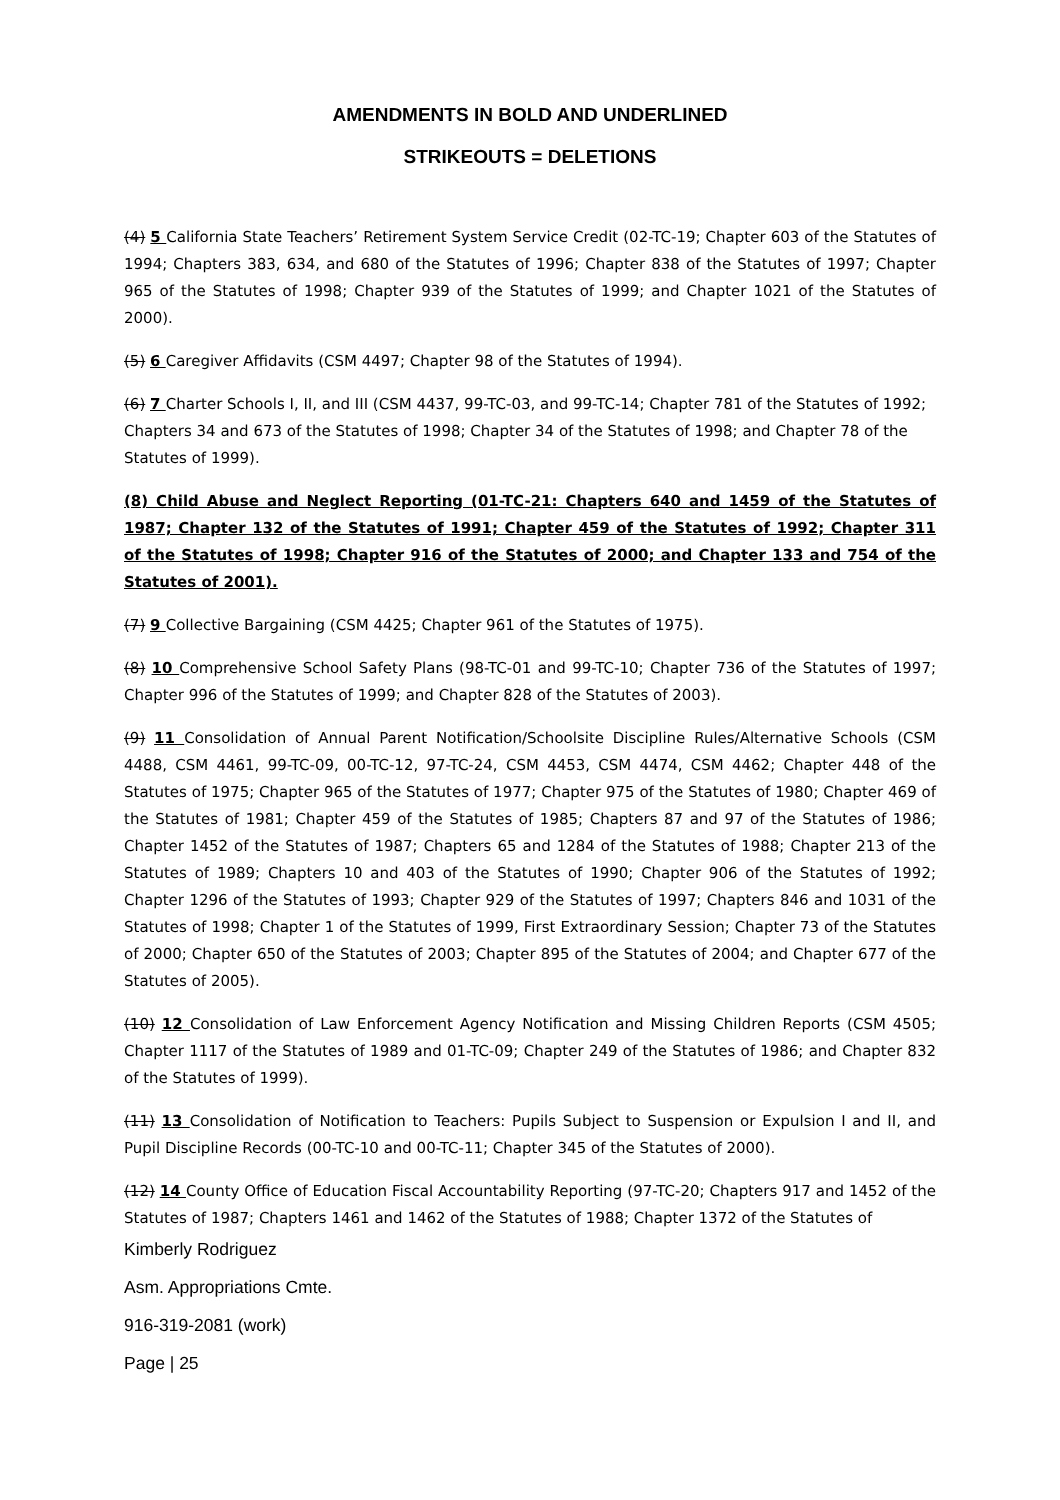AMENDMENTS IN BOLD AND UNDERLINED
STRIKEOUTS = DELETIONS
(4) 5 California State Teachers’ Retirement System Service Credit (02-TC-19; Chapter 603 of the Statutes of 1994; Chapters 383, 634, and 680 of the Statutes of 1996; Chapter 838 of the Statutes of 1997; Chapter 965 of the Statutes of 1998; Chapter 939 of the Statutes of 1999; and Chapter 1021 of the Statutes of 2000).
(5) 6 Caregiver Affidavits (CSM 4497; Chapter 98 of the Statutes of 1994).
(6) 7 Charter Schools I, II, and III (CSM 4437, 99-TC-03, and 99-TC-14; Chapter 781 of the Statutes of 1992; Chapters 34 and 673 of the Statutes of 1998; Chapter 34 of the Statutes of 1998; and Chapter 78 of the Statutes of 1999).
(8) Child Abuse and Neglect Reporting (01-TC-21: Chapters 640 and 1459 of the Statutes of 1987; Chapter 132 of the Statutes of 1991; Chapter 459 of the Statutes of 1992; Chapter 311 of the Statutes of 1998; Chapter 916 of the Statutes of 2000; and Chapter 133 and 754 of the Statutes of 2001).
(7) 9 Collective Bargaining (CSM 4425; Chapter 961 of the Statutes of 1975).
(8) 10 Comprehensive School Safety Plans (98-TC-01 and 99-TC-10; Chapter 736 of the Statutes of 1997; Chapter 996 of the Statutes of 1999; and Chapter 828 of the Statutes of 2003).
(9) 11 Consolidation of Annual Parent Notification/Schoolsite Discipline Rules/Alternative Schools (CSM 4488, CSM 4461, 99-TC-09, 00-TC-12, 97-TC-24, CSM 4453, CSM 4474, CSM 4462; Chapter 448 of the Statutes of 1975; Chapter 965 of the Statutes of 1977; Chapter 975 of the Statutes of 1980; Chapter 469 of the Statutes of 1981; Chapter 459 of the Statutes of 1985; Chapters 87 and 97 of the Statutes of 1986; Chapter 1452 of the Statutes of 1987; Chapters 65 and 1284 of the Statutes of 1988; Chapter 213 of the Statutes of 1989; Chapters 10 and 403 of the Statutes of 1990; Chapter 906 of the Statutes of 1992; Chapter 1296 of the Statutes of 1993; Chapter 929 of the Statutes of 1997; Chapters 846 and 1031 of the Statutes of 1998; Chapter 1 of the Statutes of 1999, First Extraordinary Session; Chapter 73 of the Statutes of 2000; Chapter 650 of the Statutes of 2003; Chapter 895 of the Statutes of 2004; and Chapter 677 of the Statutes of 2005).
(10) 12 Consolidation of Law Enforcement Agency Notification and Missing Children Reports (CSM 4505; Chapter 1117 of the Statutes of 1989 and 01-TC-09; Chapter 249 of the Statutes of 1986; and Chapter 832 of the Statutes of 1999).
(11) 13 Consolidation of Notification to Teachers: Pupils Subject to Suspension or Expulsion I and II, and Pupil Discipline Records (00-TC-10 and 00-TC-11; Chapter 345 of the Statutes of 2000).
(12) 14 County Office of Education Fiscal Accountability Reporting (97-TC-20; Chapters 917 and 1452 of the Statutes of 1987; Chapters 1461 and 1462 of the Statutes of 1988; Chapter 1372 of the Statutes of
Kimberly Rodriguez
Asm. Appropriations Cmte.
916-319-2081 (work)
Page | 25